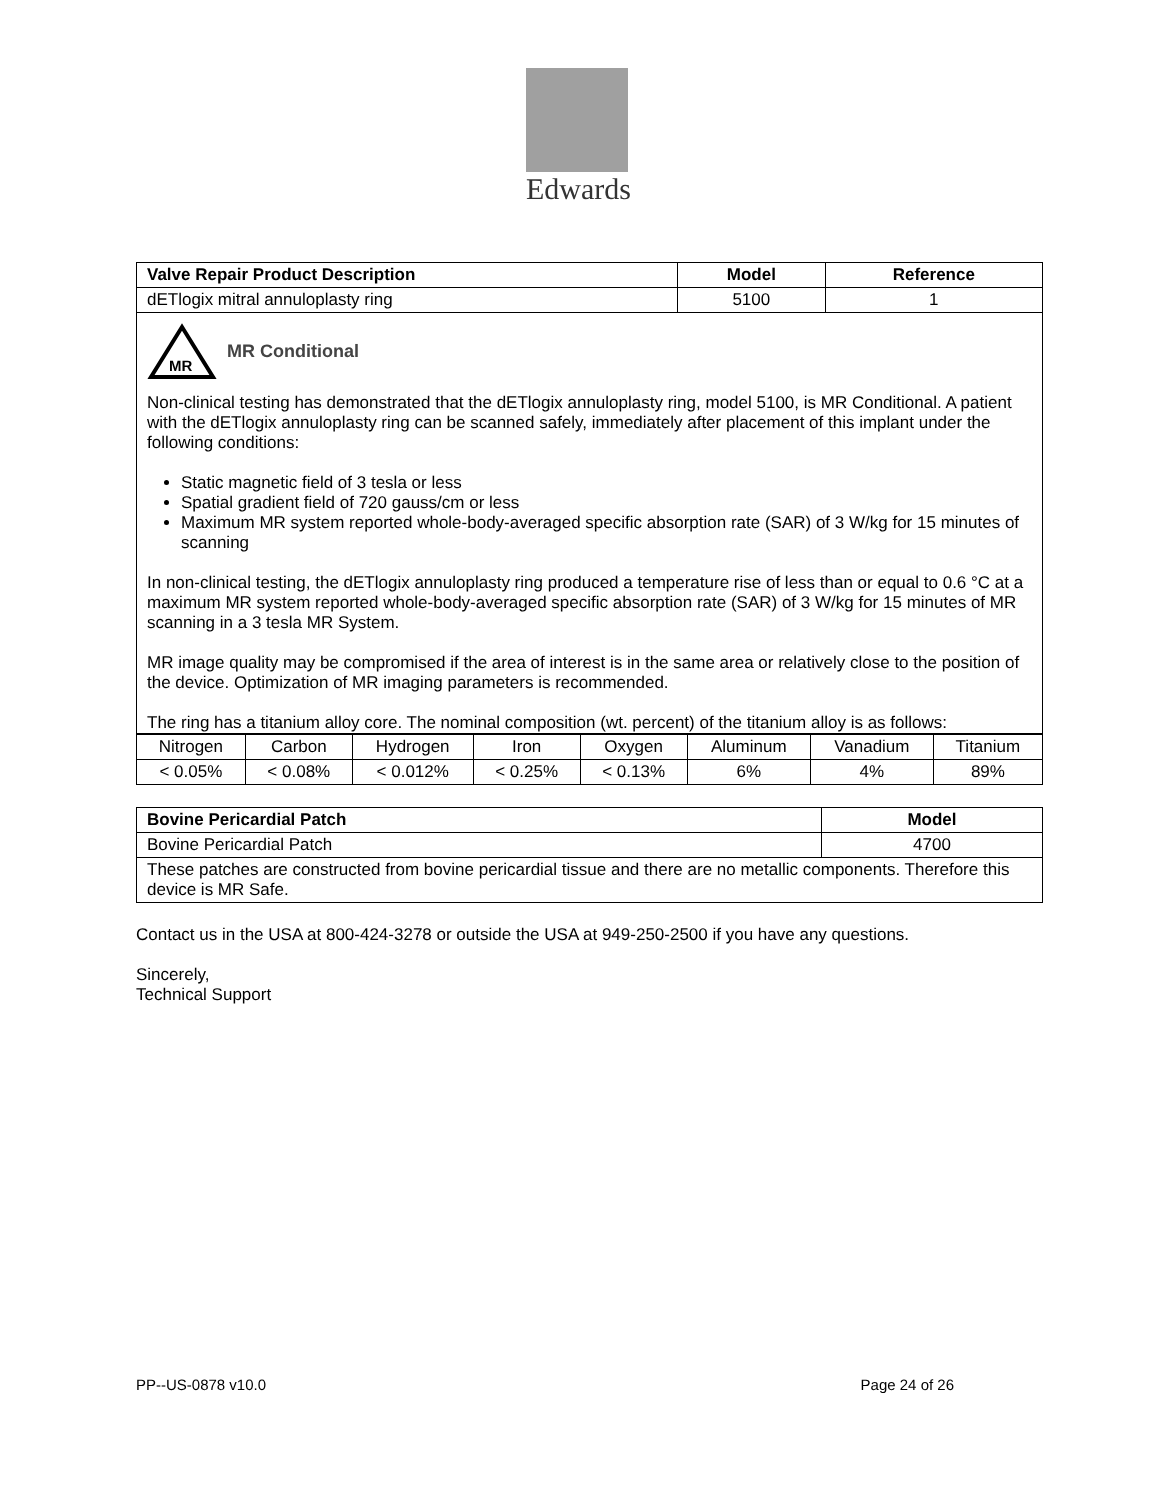Edwards
| Valve Repair Product Description | Model | Reference |
| --- | --- | --- |
| dETlogix mitral annuloplasty ring | 5100 | 1 |
| MR MR Conditional Non-clinical testing has demonstrated that the dETlogix annuloplasty ring, model 5100, is MR Conditional. A patient with the dETlogix annuloplasty ring can be scanned safely, immediately after placement of this implant under the following conditions: Static magnetic field of 3 tesla or less Spatial gradient field of 720 gauss/cm or less Maximum MR system reported whole-body-averaged specific absorption rate (SAR) of 3 W/kg for 15 minutes of scanning In non-clinical testing, the dETlogix annuloplasty ring produced a temperature rise of less than or equal to 0.6 °C at a maximum MR system reported whole-body-averaged specific absorption rate (SAR) of 3 W/kg for 15 minutes of MR scanning in a 3 tesla MR System. MR image quality may be compromised if the area of interest is in the same area or relatively close to the position of the device. Optimization of MR imaging parameters is recommended. The ring has a titanium alloy core. The nominal composition (wt. percent) of the titanium alloy is as follows: | | |
| Nitrogen | Carbon | Hydrogen | Iron | Oxygen | Aluminum | Vanadium | Titanium |
| < 0.05% | < 0.08% | < 0.012% | < 0.25% | < 0.13% | 6% | 4% | 89% |
| Bovine Pericardial Patch | Model |
| --- | --- |
| Bovine Pericardial Patch | 4700 |
| These patches are constructed from bovine pericardial tissue and there are no metallic components. Therefore this device is MR Safe. | |
Contact us in the USA at 800-424-3278 or outside the USA at 949-250-2500 if you have any questions.
Sincerely,
Technical Support
PP--US-0878 v10.0 Page 24 of 26